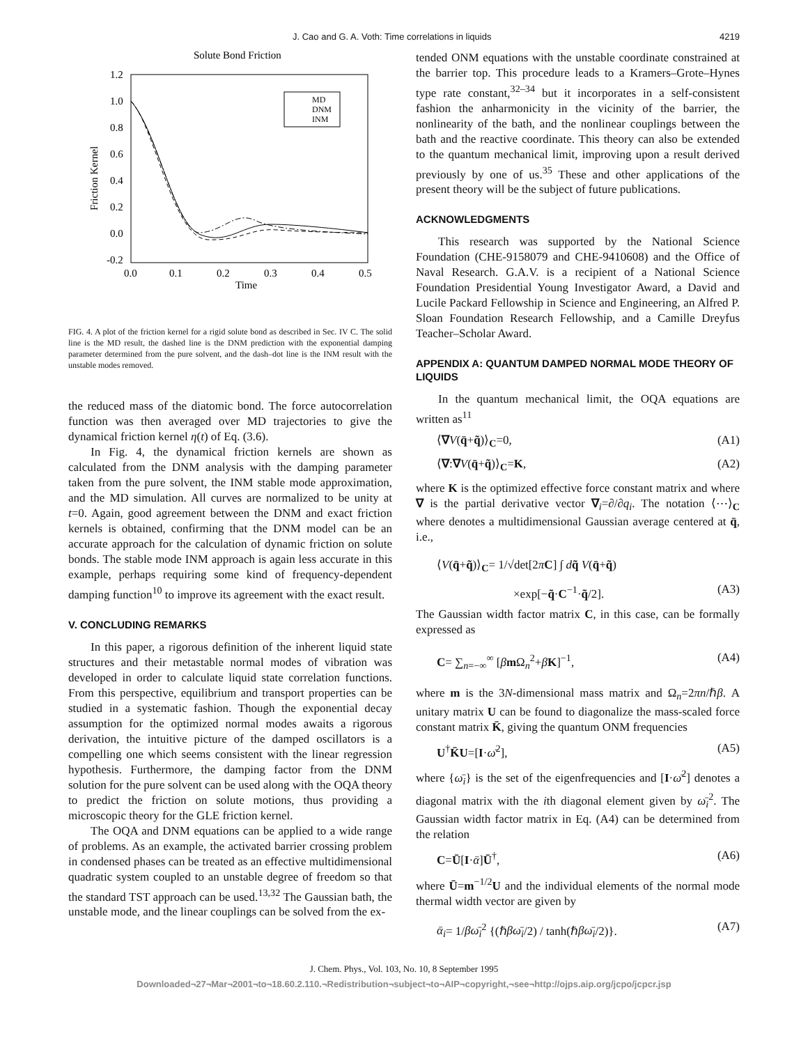J. Cao and G. A. Voth: Time correlations in liquids 4219
Solute Bond Friction
1.2
1.0
0.8
0.6
0.4
0.2
0.0
-0.2
0.0
0.1
0.2
0.3
0.4
0.5
Time
Friction Kernel
MD
DNM
INM
FIG. 4. A plot of the friction kernel for a rigid solute bond as described in Sec. IV C. The solid line is the MD result, the dashed line is the DNM prediction with the exponential damping parameter determined from the pure solvent, and the dash–dot line is the INM result with the unstable modes removed.
the reduced mass of the diatomic bond. The force autocorrelation function was then averaged over MD trajectories to give the dynamical friction kernel η(t) of Eq. (3.6).
In Fig. 4, the dynamical friction kernels are shown as calculated from the DNM analysis with the damping parameter taken from the pure solvent, the INM stable mode approximation, and the MD simulation. All curves are normalized to be unity at t=0. Again, good agreement between the DNM and exact friction kernels is obtained, confirming that the DNM model can be an accurate approach for the calculation of dynamic friction on solute bonds. The stable mode INM approach is again less accurate in this example, perhaps requiring some kind of frequency-dependent damping function<sup>10</sup> to improve its agreement with the exact result.
V. CONCLUDING REMARKS
In this paper, a rigorous definition of the inherent liquid state structures and their metastable normal modes of vibration was developed in order to calculate liquid state correlation functions. From this perspective, equilibrium and transport properties can be studied in a systematic fashion. Though the exponential decay assumption for the optimized normal modes awaits a rigorous derivation, the intuitive picture of the damped oscillators is a compelling one which seems consistent with the linear regression hypothesis. Furthermore, the damping factor from the DNM solution for the pure solvent can be used along with the OQA theory to predict the friction on solute motions, thus providing a microscopic theory for the GLE friction kernel.
The OQA and DNM equations can be applied to a wide range of problems. As an example, the activated barrier crossing problem in condensed phases can be treated as an effective multidimensional quadratic system coupled to an unstable degree of freedom so that the standard TST approach can be used.<sup>13,32</sup> The Gaussian bath, the unstable mode, and the linear couplings can be solved from the ex-
tended ONM equations with the unstable coordinate constrained at the barrier top. This procedure leads to a Kramers–Grote–Hynes type rate constant,<sup>32–34</sup> but it incorporates in a self-consistent fashion the anharmonicity in the vicinity of the barrier, the nonlinearity of the bath, and the nonlinear couplings between the bath and the reactive coordinate. This theory can also be extended to the quantum mechanical limit, improving upon a result derived previously by one of us.<sup>35</sup> These and other applications of the present theory will be the subject of future publications.
ACKNOWLEDGMENTS
This research was supported by the National Science Foundation (CHE-9158079 and CHE-9410608) and the Office of Naval Research. G.A.V. is a recipient of a National Science Foundation Presidential Young Investigator Award, a David and Lucile Packard Fellowship in Science and Engineering, an Alfred P. Sloan Foundation Research Fellowship, and a Camille Dreyfus Teacher–Scholar Award.
APPENDIX A: QUANTUM DAMPED NORMAL MODE THEORY OF LIQUIDS
In the quantum mechanical limit, the OQA equations are written as<sup>11</sup>
⟨∇V(q̄+q̃)⟩<sub>C</sub>=0, (A1)
⟨∇:∇V(q̄+q̃)⟩<sub>C</sub>=K, (A2)
where K is the optimized effective force constant matrix and where ∇ is the partial derivative vector ∇<sub>i</sub>=∂/∂q<sub>i</sub>. The notation ⟨⋯⟩<sub>C</sub> where denotes a multidimensional Gaussian average centered at q̄, i.e.,
⟨V(q̄+q̃)⟩<sub>C</sub>= 1/√det[2πC] ∫ dq̃ V(q̄+q̃)
×exp[−q̃·C<sup>−1</sup>·q̃/2]. (A3)
The Gaussian width factor matrix C, in this case, can be formally expressed as
C= ∑<sub>n=−∞</sub><sup>∞</sup> [βm Ω<sub>n</sub><sup>2</sup>+βK]<sup>−1</sup>, (A4)
where m is the 3N-dimensional mass matrix and Ω<sub>n</sub>=2πn/ℏβ. A unitary matrix U can be found to diagonalize the mass-scaled force constant matrix K̄, giving the quantum ONM frequencies
U<sup>†</sup>K̄U=[I·ω̄<sup>2</sup>], (A5)
where {ω̄<sub>i</sub>} is the set of the eigenfrequencies and [I·ω̄<sup>2</sup>] denotes a diagonal matrix with the ith diagonal element given by ω̄<sub>i</sub><sup>2</sup>. The Gaussian width factor matrix in Eq. (A4) can be determined from the relation
C=Ū[I·ᾱ]Ū<sup>†</sup>, (A6)
where Ū=m<sup>−1/2</sup>U and the individual elements of the normal mode thermal width vector are given by
ᾱ<sub>i</sub>= 1/βω̄<sub>i</sub><sup>2</sup> {(ℏβω̄<sub>i</sub>/2) / tanh(ℏβω̄<sub>i</sub>/2)}. (A7)
J. Chem. Phys., Vol. 103, No. 10, 8 September 1995
Downloaded¬27¬Mar¬2001¬to¬18.60.2.110.¬Redistribution¬subject¬to¬AIP¬copyright,¬see¬http://ojps.aip.org/jcpo/jcpcr.jsp